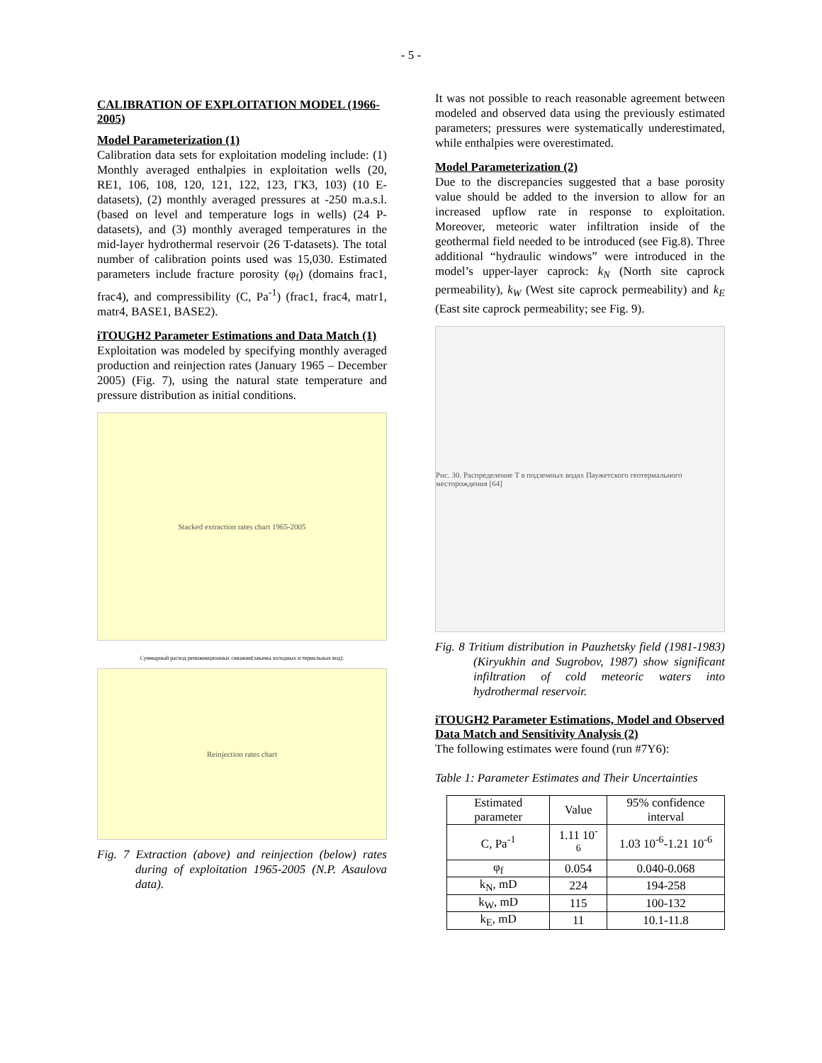- 5 -
CALIBRATION OF EXPLOITATION MODEL (1966-2005)
Model Parameterization (1)
Calibration data sets for exploitation modeling include: (1) Monthly averaged enthalpies in exploitation wells (20, RE1, 106, 108, 120, 121, 122, 123, ГК3, 103) (10 E-datasets), (2) monthly averaged pressures at -250 m.a.s.l. (based on level and temperature logs in wells) (24 P-datasets), and (3) monthly averaged temperatures in the mid-layer hydrothermal reservoir (26 T-datasets). The total number of calibration points used was 15,030. Estimated parameters include fracture porosity (φ<sub>f</sub>) (domains frac1, frac4), and compressibility (C, Pa<sup>-1</sup>) (frac1, frac4, matr1, matr4, BASE1, BASE2).
iTOUGH2 Parameter Estimations and Data Match (1)
Exploitation was modeled by specifying monthly averaged production and reinjection rates (January 1965 – December 2005) (Fig. 7), using the natural state temperature and pressure distribution as initial conditions.
Stacked extraction rates chart 1965-2005
Суммарный расход реинжекционных скважин(закачка холодных и термальных вод).
Reinjection rates chart
Fig. 7 Extraction (above) and reinjection (below) rates during of exploitation 1965-2005 (N.P. Asaulova data).
It was not possible to reach reasonable agreement between modeled and observed data using the previously estimated parameters; pressures were systematically underestimated, while enthalpies were overestimated.
Model Parameterization (2)
Due to the discrepancies suggested that a base porosity value should be added to the inversion to allow for an increased upflow rate in response to exploitation. Moreover, meteoric water infiltration inside of the geothermal field needed to be introduced (see Fig.8). Three additional “hydraulic windows” were introduced in the model’s upper-layer caprock: k<sub>N</sub> (North site caprock permeability), k<sub>W</sub> (West site caprock permeability) and k<sub>E</sub> (East site caprock permeability; see Fig. 9).
Рис. 30. Распределение T в подземных водах Паужетского геотермального месторождения [64]
Fig. 8 Tritium distribution in Pauzhetsky field (1981-1983) (Kiryukhin and Sugrobov, 1987) show significant infiltration of cold meteoric waters into hydrothermal reservoir.
iTOUGH2 Parameter Estimations, Model and Observed Data Match and Sensitivity Analysis (2)
The following estimates were found (run #7Y6):
Table 1: Parameter Estimates and Their Uncertainties
| Estimated parameter | Value | 95% confidence interval |
| C, Pa<sup>-1</sup> | 1.11 10<sup>-6</sup> | 1.03 10<sup>-6</sup>-1.21 10<sup>-6</sup> |
| φ<sub>f</sub> | 0.054 | 0.040-0.068 |
| k<sub>N</sub>, mD | 224 | 194-258 |
| k<sub>W</sub>, mD | 115 | 100-132 |
| k<sub>E</sub>, mD | 11 | 10.1-11.8 |